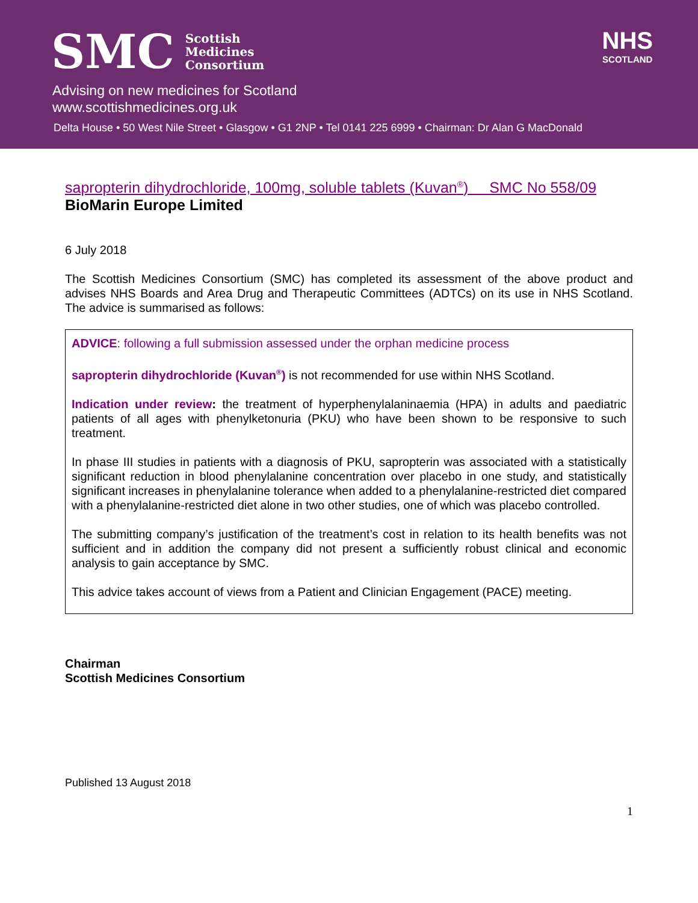SMC Scottish
Medicines
Consortium
NHS
SCOTLAND
Advising on new medicines for Scotland
www.scottishmedicines.org.uk
Delta House • 50 West Nile Street • Glasgow • G1 2NP • Tel 0141 225 6999 • Chairman: Dr Alan G MacDonald
sapropterin dihydrochloride, 100mg, soluble tablets (Kuvan<sup>®</sup>) SMC No 558/09
BioMarin Europe Limited
6 July 2018
The Scottish Medicines Consortium (SMC) has completed its assessment of the above product and advises NHS Boards and Area Drug and Therapeutic Committees (ADTCs) on its use in NHS Scotland. The advice is summarised as follows:
ADVICE: following a full submission assessed under the orphan medicine process
sapropterin dihydrochloride (Kuvan<sup>®</sup>) is not recommended for use within NHS Scotland.
Indication under review: the treatment of hyperphenylalaninaemia (HPA) in adults and paediatric patients of all ages with phenylketonuria (PKU) who have been shown to be responsive to such treatment.
In phase III studies in patients with a diagnosis of PKU, sapropterin was associated with a statistically significant reduction in blood phenylalanine concentration over placebo in one study, and statistically significant increases in phenylalanine tolerance when added to a phenylalanine-restricted diet compared with a phenylalanine-restricted diet alone in two other studies, one of which was placebo controlled.
The submitting company’s justification of the treatment’s cost in relation to its health benefits was not sufficient and in addition the company did not present a sufficiently robust clinical and economic analysis to gain acceptance by SMC.
This advice takes account of views from a Patient and Clinician Engagement (PACE) meeting.
Chairman
Scottish Medicines Consortium
Published 13 August 2018
1